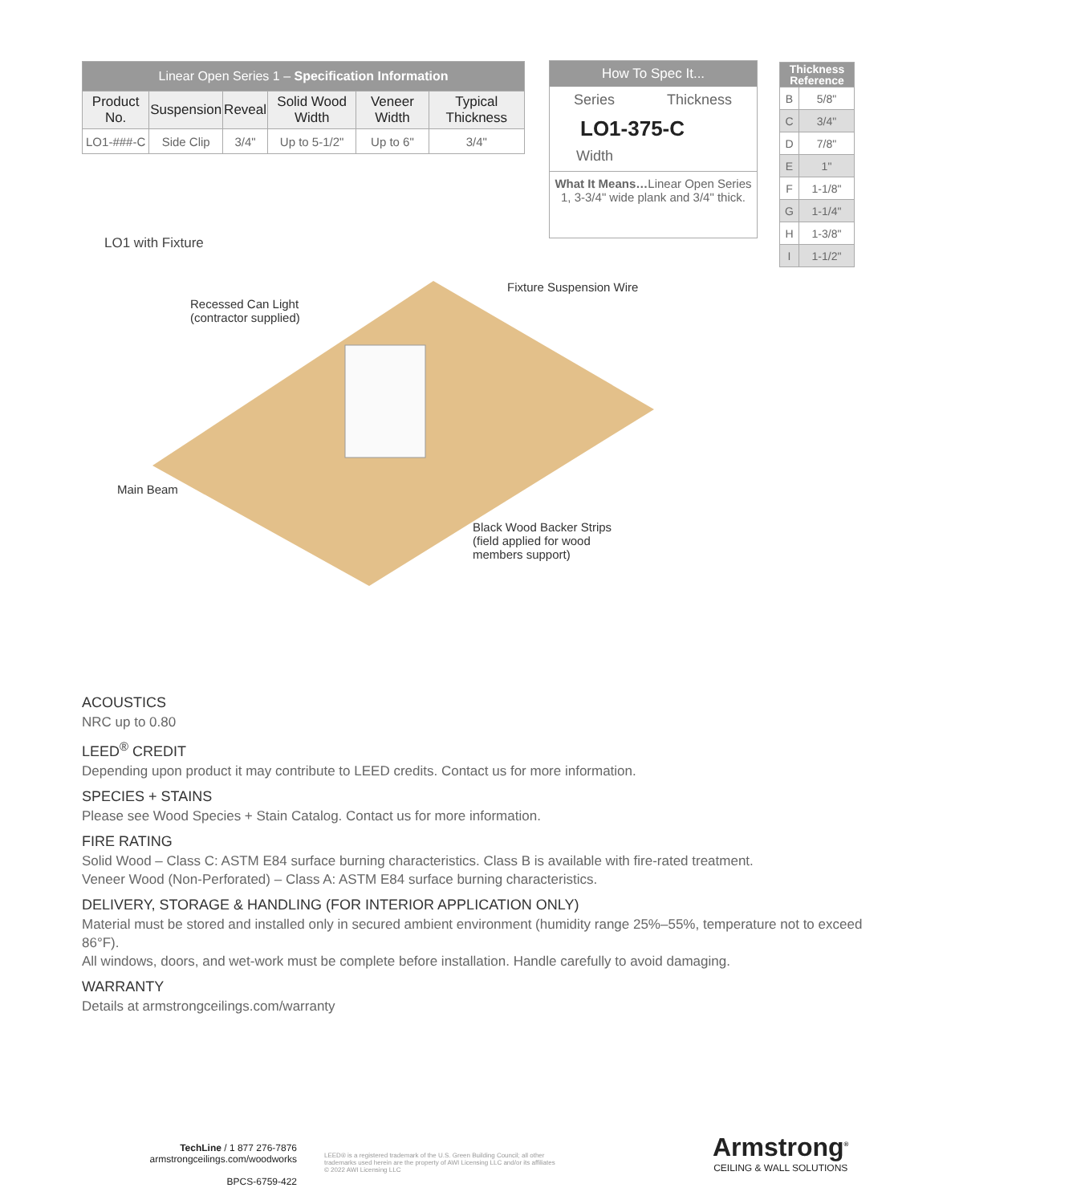| Linear Open Series 1 – Specification Information | | | | | |
| --- | --- | --- | --- | --- | --- |
| Product No. | Suspension | Reveal | Solid Wood Width | Veneer Width | Typical Thickness |
| LO1-###-C | Side Clip | 3/4" | Up to 5-1/2" | Up to 6" | 3/4" |
How To Spec It...
Series Thickness
LO1-375-C
Width
What It Means…Linear Open Series 1, 3-3/4" wide plank and 3/4" thick.
| Thickness Reference | |
| --- | --- |
| B | 5/8" |
| C | 3/4" |
| D | 7/8" |
| E | 1" |
| F | 1-1/8" |
| G | 1-1/4" |
| H | 1-3/8" |
| I | 1-1/2" |
LO1 with Fixture
Recessed Can Light
(contractor supplied)
Fixture Suspension Wire
Main Beam
Black Wood Backer Strips
(field applied for wood
members support)
ACOUSTICS
NRC up to 0.80
LEED<sup>®</sup> CREDIT
Depending upon product it may contribute to LEED credits. Contact us for more information.
SPECIES + STAINS
Please see Wood Species + Stain Catalog. Contact us for more information.
FIRE RATING
Solid Wood – Class C: ASTM E84 surface burning characteristics. Class B is available with fire-rated treatment.
Veneer Wood (Non-Perforated) – Class A: ASTM E84 surface burning characteristics.
DELIVERY, STORAGE & HANDLING (FOR INTERIOR APPLICATION ONLY)
Material must be stored and installed only in secured ambient environment (humidity range 25%–55%, temperature not to exceed 86°F).
All windows, doors, and wet-work must be complete before installation. Handle carefully to avoid damaging.
WARRANTY
Details at armstrongceilings.com/warranty
TechLine / 1 877 276-7876
armstrongceilings.com/woodworks
BPCS-6759-422
LEED® is a registered trademark of the U.S. Green Building Council; all other trademarks used herein are the property of AWI Licensing LLC and/or its affiliates
© 2022 AWI Licensing LLC
Armstrong<sup>®</sup>
CEILING & WALL SOLUTIONS